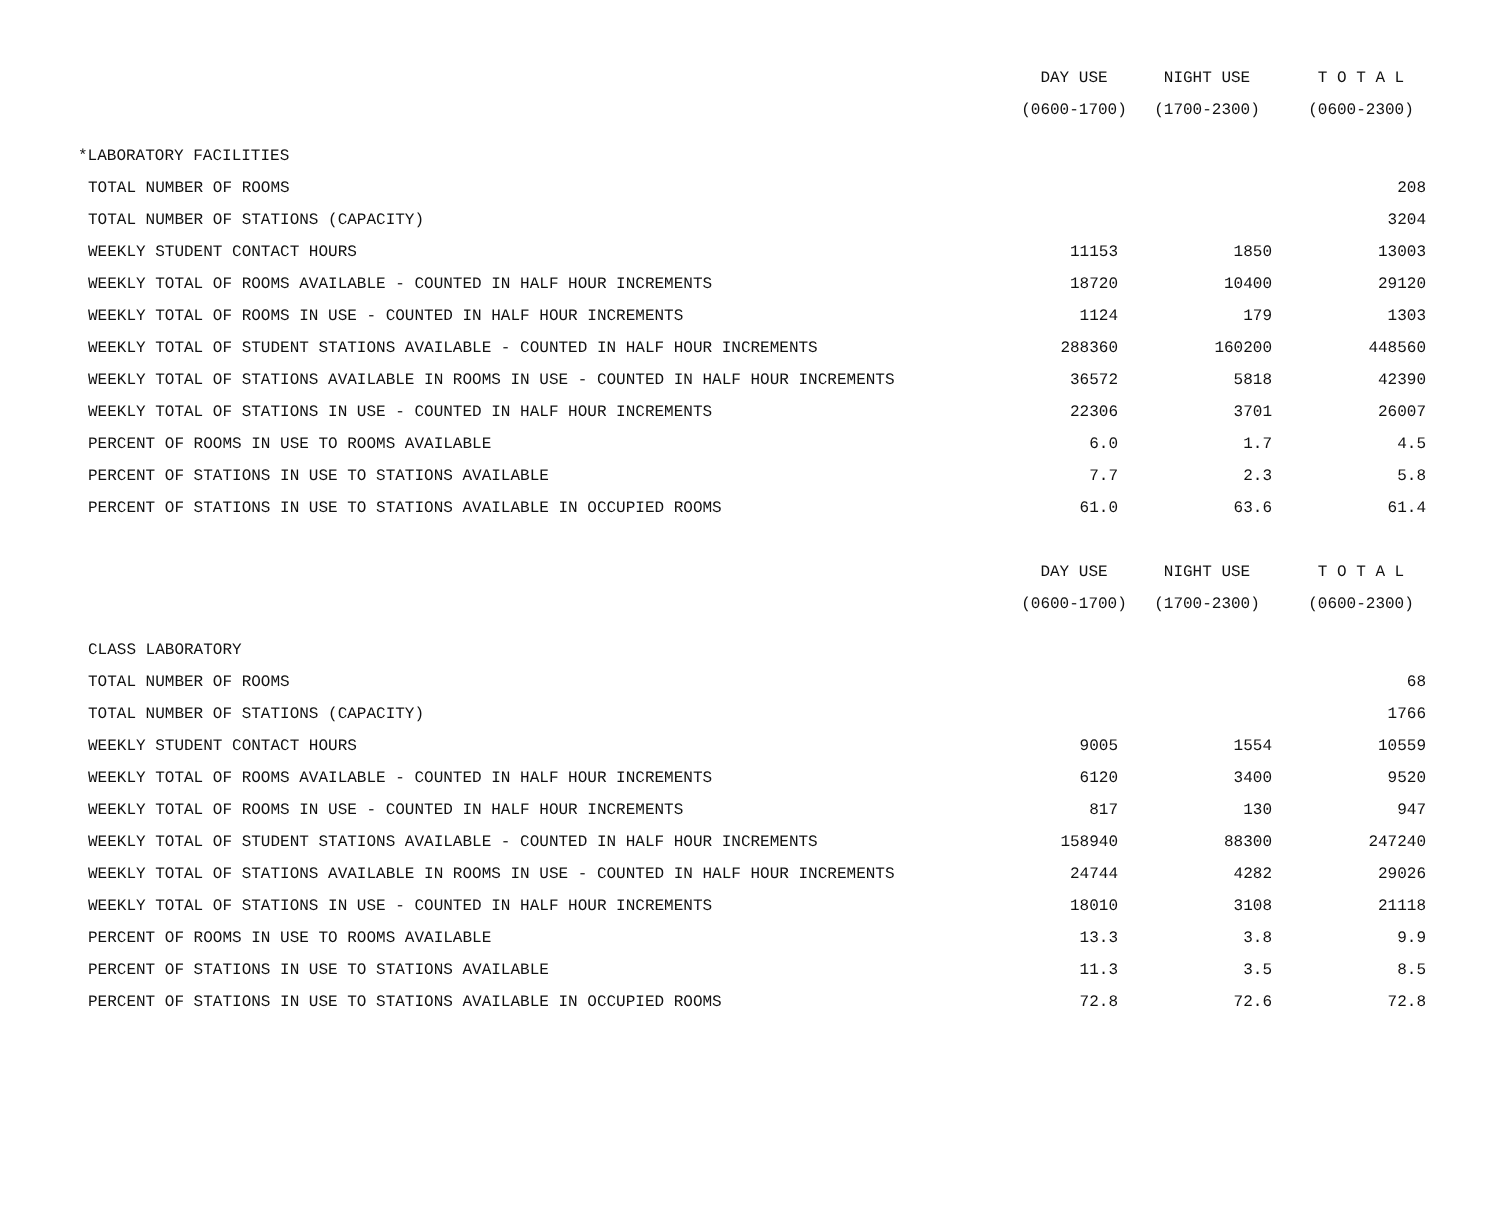| | DAY USE | NIGHT USE | T O T A L |
| | (0600-1700) | (1700-2300) | (0600-2300) |
| *LABORATORY FACILITIES | | | |
| TOTAL NUMBER OF ROOMS | | | 208 |
| TOTAL NUMBER OF STATIONS (CAPACITY) | | | 3204 |
| WEEKLY STUDENT CONTACT HOURS | 11153 | 1850 | 13003 |
| WEEKLY TOTAL OF ROOMS AVAILABLE - COUNTED IN HALF HOUR INCREMENTS | 18720 | 10400 | 29120 |
| WEEKLY TOTAL OF ROOMS IN USE - COUNTED IN HALF HOUR INCREMENTS | 1124 | 179 | 1303 |
| WEEKLY TOTAL OF STUDENT STATIONS AVAILABLE - COUNTED IN HALF HOUR INCREMENTS | 288360 | 160200 | 448560 |
| WEEKLY TOTAL OF STATIONS AVAILABLE IN ROOMS IN USE - COUNTED IN HALF HOUR INCREMENTS | 36572 | 5818 | 42390 |
| WEEKLY TOTAL OF STATIONS IN USE - COUNTED IN HALF HOUR INCREMENTS | 22306 | 3701 | 26007 |
| PERCENT OF ROOMS IN USE TO ROOMS AVAILABLE | 6.0 | 1.7 | 4.5 |
| PERCENT OF STATIONS IN USE TO STATIONS AVAILABLE | 7.7 | 2.3 | 5.8 |
| PERCENT OF STATIONS IN USE TO STATIONS AVAILABLE IN OCCUPIED ROOMS | 61.0 | 63.6 | 61.4 |
| | DAY USE | NIGHT USE | T O T A L |
| | (0600-1700) | (1700-2300) | (0600-2300) |
| CLASS LABORATORY | | | |
| TOTAL NUMBER OF ROOMS | | | 68 |
| TOTAL NUMBER OF STATIONS (CAPACITY) | | | 1766 |
| WEEKLY STUDENT CONTACT HOURS | 9005 | 1554 | 10559 |
| WEEKLY TOTAL OF ROOMS AVAILABLE - COUNTED IN HALF HOUR INCREMENTS | 6120 | 3400 | 9520 |
| WEEKLY TOTAL OF ROOMS IN USE - COUNTED IN HALF HOUR INCREMENTS | 817 | 130 | 947 |
| WEEKLY TOTAL OF STUDENT STATIONS AVAILABLE - COUNTED IN HALF HOUR INCREMENTS | 158940 | 88300 | 247240 |
| WEEKLY TOTAL OF STATIONS AVAILABLE IN ROOMS IN USE - COUNTED IN HALF HOUR INCREMENTS | 24744 | 4282 | 29026 |
| WEEKLY TOTAL OF STATIONS IN USE - COUNTED IN HALF HOUR INCREMENTS | 18010 | 3108 | 21118 |
| PERCENT OF ROOMS IN USE TO ROOMS AVAILABLE | 13.3 | 3.8 | 9.9 |
| PERCENT OF STATIONS IN USE TO STATIONS AVAILABLE | 11.3 | 3.5 | 8.5 |
| PERCENT OF STATIONS IN USE TO STATIONS AVAILABLE IN OCCUPIED ROOMS | 72.8 | 72.6 | 72.8 |